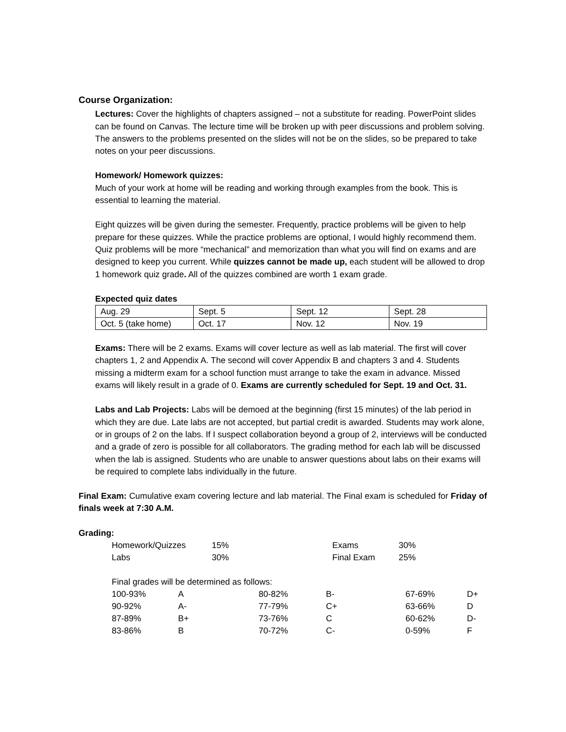Course Organization:
Lectures: Cover the highlights of chapters assigned – not a substitute for reading. PowerPoint slides can be found on Canvas. The lecture time will be broken up with peer discussions and problem solving. The answers to the problems presented on the slides will not be on the slides, so be prepared to take notes on your peer discussions.
Homework/ Homework quizzes:
Much of your work at home will be reading and working through examples from the book. This is essential to learning the material.
Eight quizzes will be given during the semester. Frequently, practice problems will be given to help prepare for these quizzes. While the practice problems are optional, I would highly recommend them. Quiz problems will be more “mechanical” and memorization than what you will find on exams and are designed to keep you current. While quizzes cannot be made up, each student will be allowed to drop 1 homework quiz grade. All of the quizzes combined are worth 1 exam grade.
Expected quiz dates
| Aug. 29 | Sept. 5 | Sept. 12 | Sept. 28 |
| Oct. 5 (take home) | Oct. 17 | Nov. 12 | Nov. 19 |
Exams: There will be 2 exams. Exams will cover lecture as well as lab material. The first will cover chapters 1, 2 and Appendix A. The second will cover Appendix B and chapters 3 and 4. Students missing a midterm exam for a school function must arrange to take the exam in advance. Missed exams will likely result in a grade of 0. Exams are currently scheduled for Sept. 19 and Oct. 31.
Labs and Lab Projects: Labs will be demoed at the beginning (first 15 minutes) of the lab period in which they are due. Late labs are not accepted, but partial credit is awarded. Students may work alone, or in groups of 2 on the labs. If I suspect collaboration beyond a group of 2, interviews will be conducted and a grade of zero is possible for all collaborators. The grading method for each lab will be discussed when the lab is assigned. Students who are unable to answer questions about labs on their exams will be required to complete labs individually in the future.
Final Exam: Cumulative exam covering lecture and lab material. The Final exam is scheduled for Friday of finals week at 7:30 A.M.
Grading:
| Homework/Quizzes | 15% | Exams | 30% |
| Labs | 30% | Final Exam | 25% |
Final grades will be determined as follows:
| 100-93% | A | 80-82% | B- | 67-69% | D+ |
| 90-92% | A- | 77-79% | C+ | 63-66% | D |
| 87-89% | B+ | 73-76% | C | 60-62% | D- |
| 83-86% | B | 70-72% | C- | 0-59% | F |